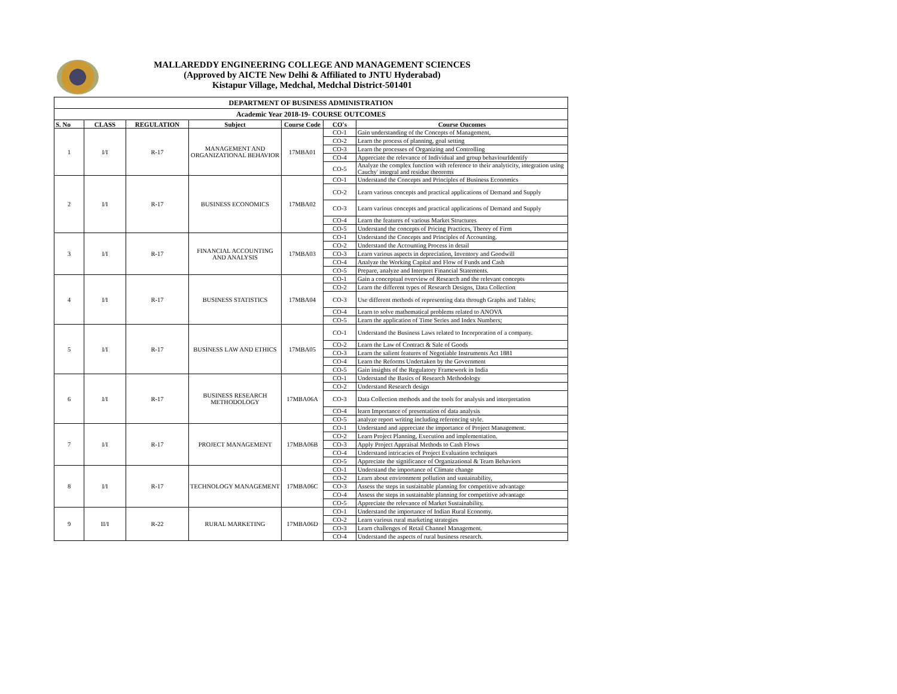MALLAREDDY ENGINEERING COLLEGE AND MANAGEMENT SCIENCES
(Approved by AICTE New Delhi & Affiliated to JNTU Hyderabad)
Kistapur Village, Medchal, Medchal District-501401
| DEPARTMENT OF BUSINESS ADMINISTRATION | | | | | | |
| --- | --- | --- | --- | --- | --- | --- |
| Academic Year 2018-19- COURSE OUTCOMES | | | | | | |
| S. No | CLASS | REGULATION | Subject | Course Code | CO's | Course Oucomes |
| 1 | I/I | R-17 | MANAGEMENT AND ORGANIZATIONAL BEHAVIOR | 17MBA01 | CO-1 | Gain understanding of the Concepts of Management, |
| | | | | | CO-2 | Learn the process of planning, goal setting |
| | | | | | CO-3 | Learn the processes of Organizing and Controlling |
| | | | | | CO-4 | Appreciate the relevance of Individual and group behaviourIdentify |
| | | | | | CO-5 | Analyze the complex function with reference to their analyticity, integration using Cauchy' integral and residue theorems |
| 2 | I/I | R-17 | BUSINESS ECONOMICS | 17MBA02 | CO-1 | Understand the Concepts and Principles of Business Economics |
| | | | | | CO-2 | Learn various concepts and practical applications of Demand and Supply |
| | | | | | CO-3 | Learn various concepts and practical applications of Demand and Supply |
| | | | | | CO-4 | Learn the features of various Market Structures |
| | | | | | CO-5 | Understand the concepts of Pricing Practices, Theory of Firm |
| 3 | I/I | R-17 | FINANCIAL ACCOUNTING AND ANALYSIS | 17MBA03 | CO-1 | Understand the Concepts and Principles of Accounting. |
| | | | | | CO-2 | Understand the Accounting Process in detail |
| | | | | | CO-3 | Learn various aspects in depreciation, Inventory and Goodwill |
| | | | | | CO-4 | Analyze the Working Capital and Flow of Funds and Cash |
| | | | | | CO-5 | Prepare, analyze and Interpret Financial Statements. |
| 4 | I/I | R-17 | BUSINESS STATISTICS | 17MBA04 | CO-1 | Gain a conceptual overview of Research and the relevant concepts |
| | | | | | CO-2 | Learn the different types of Research Designs, Data Collection |
| | | | | | CO-3 | Use different methods of representing data through Graphs and Tables; |
| | | | | | CO-4 | Learn to solve mathematical problems related to ANOVA |
| | | | | | CO-5 | Learn the application of Time Series and Index Numbers; |
| 5 | I/I | R-17 | BUSINESS LAW AND ETHICS | 17MBA05 | CO-1 | Understand the Business Laws related to Incorporation of a company. |
| | | | | | CO-2 | Learn the Law of Contract & Sale of Goods |
| | | | | | CO-3 | Learn the salient features of Negotiable Instruments Act 1881 |
| | | | | | CO-4 | Learn the Reforms Undertaken by the Government |
| | | | | | CO-5 | Gain insights of the Regulatory Framework in India |
| 6 | I/I | R-17 | BUSINESS RESEARCH METHODOLOGY | 17MBA06A | CO-1 | Understand the Basics of Research Methodology |
| | | | | | CO-2 | Understand Research design |
| | | | | | CO-3 | Data Collection methods and the tools for analysis and interpretation |
| | | | | | CO-4 | learn Importance of presentation of data analysis |
| | | | | | CO-5 | analyze report writing including referencing style. |
| 7 | I/I | R-17 | PROJECT MANAGEMENT | 17MBA06B | CO-1 | Understand and appreciate the importance of Project Management. |
| | | | | | CO-2 | Learn Project Planning, Execution and implementation. |
| | | | | | CO-3 | Apply Project Appraisal Methods to Cash Flows |
| | | | | | CO-4 | Understand intricacies of Project Evaluation techniques |
| | | | | | CO-5 | Appreciate the significance of Organizational & Team Behaviors |
| 8 | I/I | R-17 | TECHNOLOGY MANAGEMENT | 17MBA06C | CO-1 | Understand the importance of Climate change |
| | | | | | CO-2 | Learn about environment pollution and sustainability, |
| | | | | | CO-3 | Assess the steps in sustainable planning for competitive advantage |
| | | | | | CO-4 | Assess the steps in sustainable planning for competitive advantage |
| | | | | | CO-5 | Appreciate the relevance of Market Sustainability. |
| 9 | II/I | R-22 | RURAL MARKETING | 17MBA06D | CO-1 | Understand the importance of Indian Rural Economy. |
| | | | | | CO-2 | Learn various rural marketing strategies |
| | | | | | CO-3 | Learn challenges of Retail Channel Management. |
| | | | | | CO-4 | Understand the aspects of rural business research. |